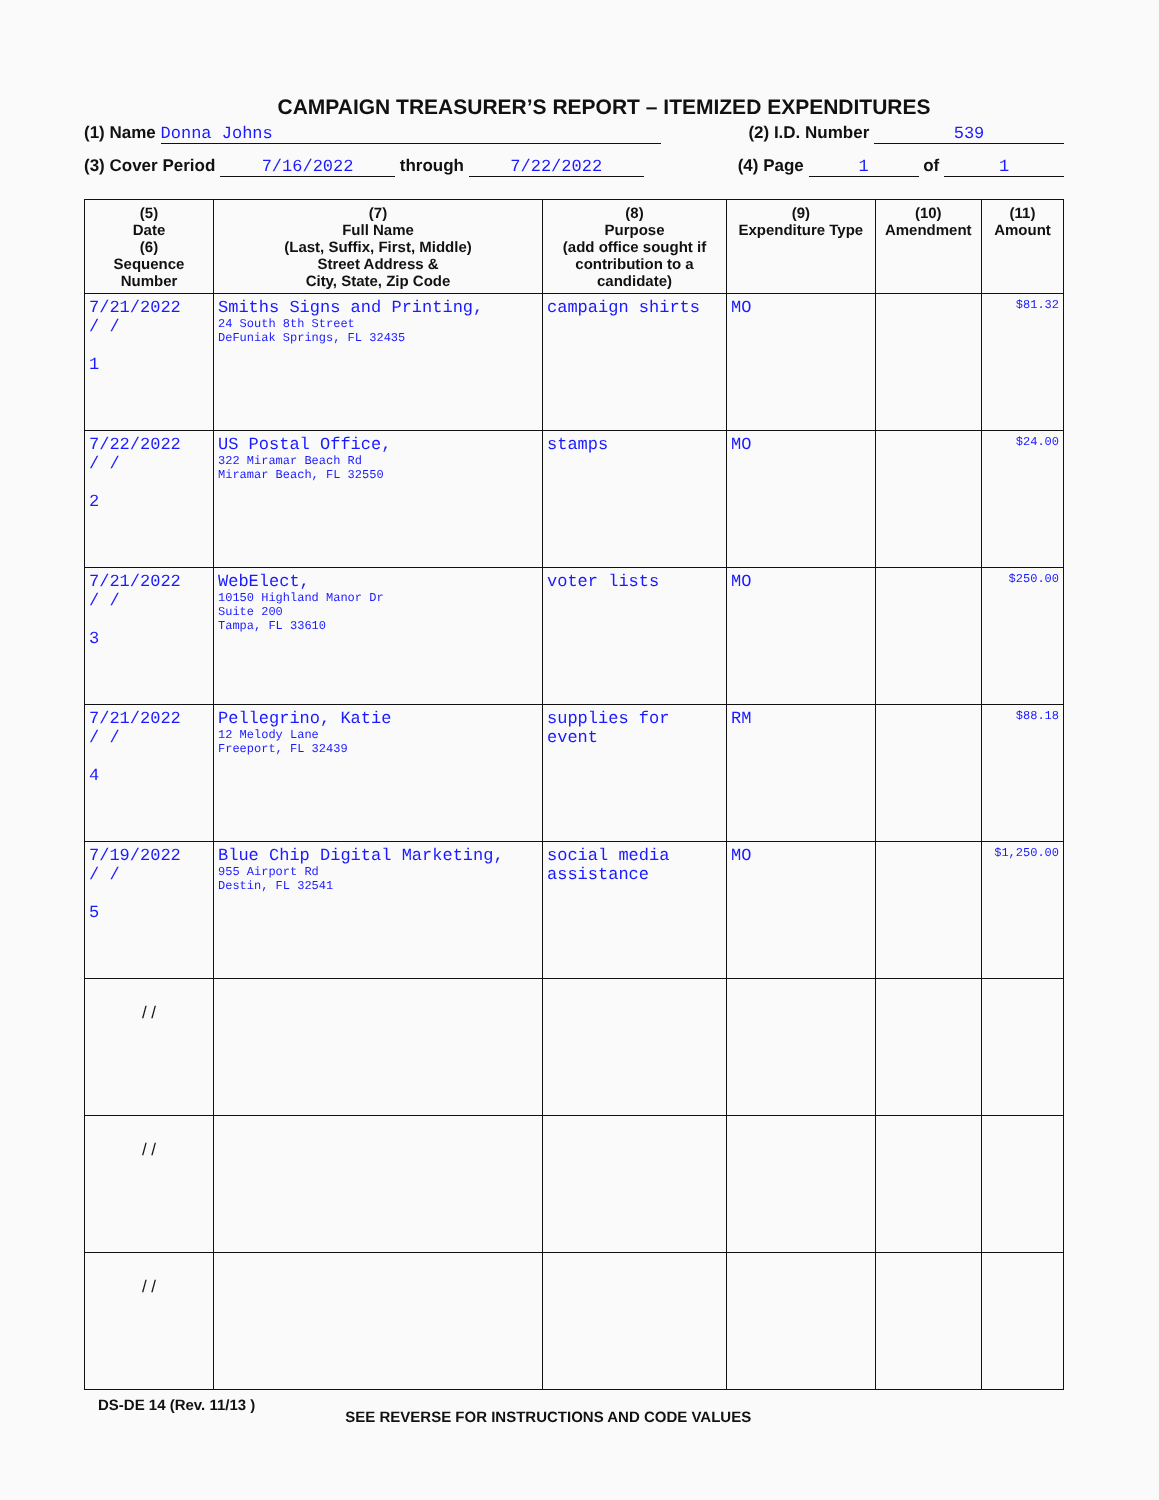CAMPAIGN TREASURER’S REPORT – ITEMIZED EXPENDITURES
(1) Name Donna Johns (2) I.D. Number 539
(3) Cover Period 7/16/2022 through 7/22/2022 (4) Page 1 of 1
| (5) Date (6) Sequence Number | (7) Full Name (Last, Suffix, First, Middle) Street Address & City, State, Zip Code | (8) Purpose (add office sought if contribution to a candidate) | (9) Expenditure Type | (10) Amendment | (11) Amount |
| --- | --- | --- | --- | --- | --- |
| 7/21/2022 / / 1 | Smiths Signs and Printing, 24 South 8th Street DeFuniak Springs, FL 32435 | campaign shirts | MO | | $81.32 |
| 7/22/2022 / / 2 | US Postal Office, 322 Miramar Beach Rd Miramar Beach, FL 32550 | stamps | MO | | $24.00 |
| 7/21/2022 / / 3 | WebElect, 10150 Highland Manor Dr Suite 200 Tampa, FL 33610 | voter lists | MO | | $250.00 |
| 7/21/2022 / / 4 | Pellegrino, Katie 12 Melody Lane Freeport, FL 32439 | supplies for event | RM | | $88.18 |
| 7/19/2022 / / 5 | Blue Chip Digital Marketing, 955 Airport Rd Destin, FL 32541 | social media assistance | MO | | $1,250.00 |
| / / | | | | | |
| / / | | | | | |
| / / | | | | | |
DS-DE 14 (Rev. 11/13 ) SEE REVERSE FOR INSTRUCTIONS AND CODE VALUES